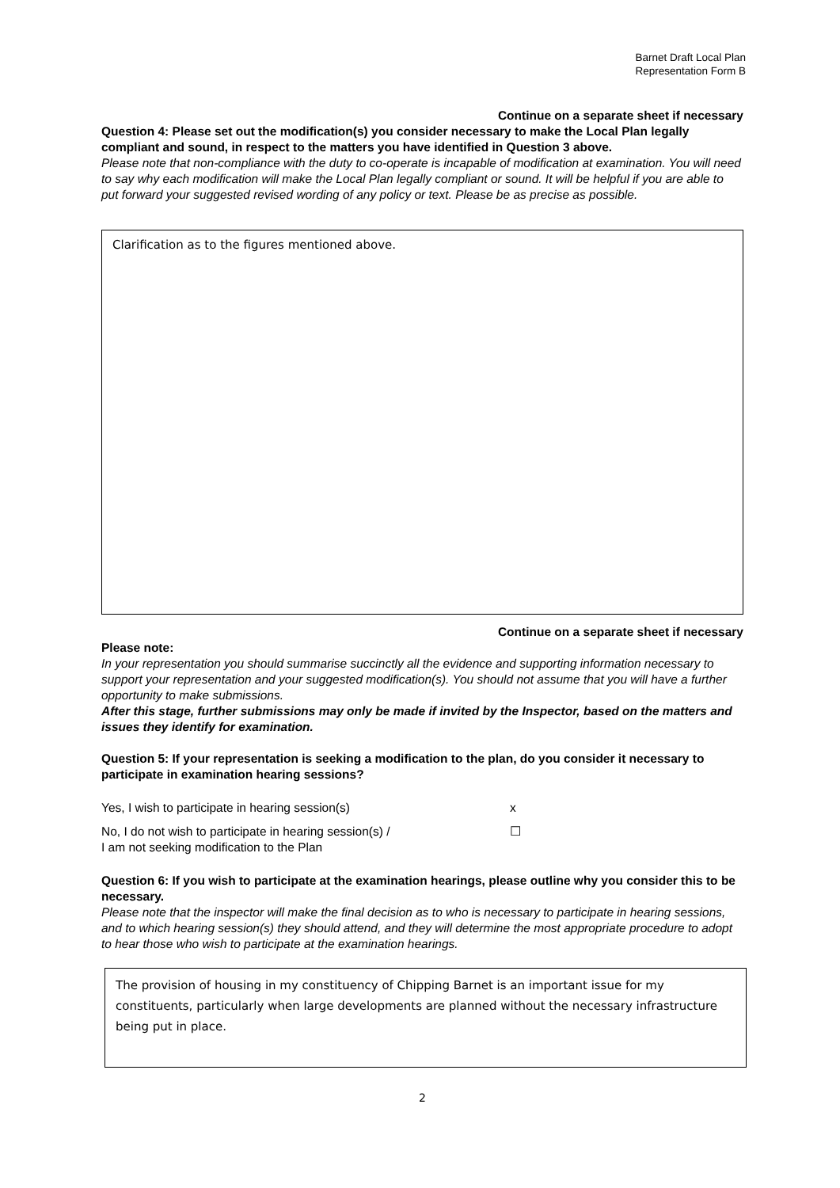Barnet Draft Local Plan
Representation Form B
Continue on a separate sheet if necessary
Question 4: Please set out the modification(s) you consider necessary to make the Local Plan legally compliant and sound, in respect to the matters you have identified in Question 3 above.
Please note that non-compliance with the duty to co-operate is incapable of modification at examination. You will need to say why each modification will make the Local Plan legally compliant or sound. It will be helpful if you are able to put forward your suggested revised wording of any policy or text. Please be as precise as possible.
Clarification as to the figures mentioned above.
Continue on a separate sheet if necessary
Please note:
In your representation you should summarise succinctly all the evidence and supporting information necessary to support your representation and your suggested modification(s). You should not assume that you will have a further opportunity to make submissions.
After this stage, further submissions may only be made if invited by the Inspector, based on the matters and issues they identify for examination.
Question 5: If your representation is seeking a modification to the plan, do you consider it necessary to participate in examination hearing sessions?
Yes, I wish to participate in hearing session(s) x
No, I do not wish to participate in hearing session(s) /
I am not seeking modification to the Plan
☐
Question 6: If you wish to participate at the examination hearings, please outline why you consider this to be necessary.
Please note that the inspector will make the final decision as to who is necessary to participate in hearing sessions, and to which hearing session(s) they should attend, and they will determine the most appropriate procedure to adopt to hear those who wish to participate at the examination hearings.
The provision of housing in my constituency of Chipping Barnet is an important issue for my constituents, particularly when large developments are planned without the necessary infrastructure being put in place.
2